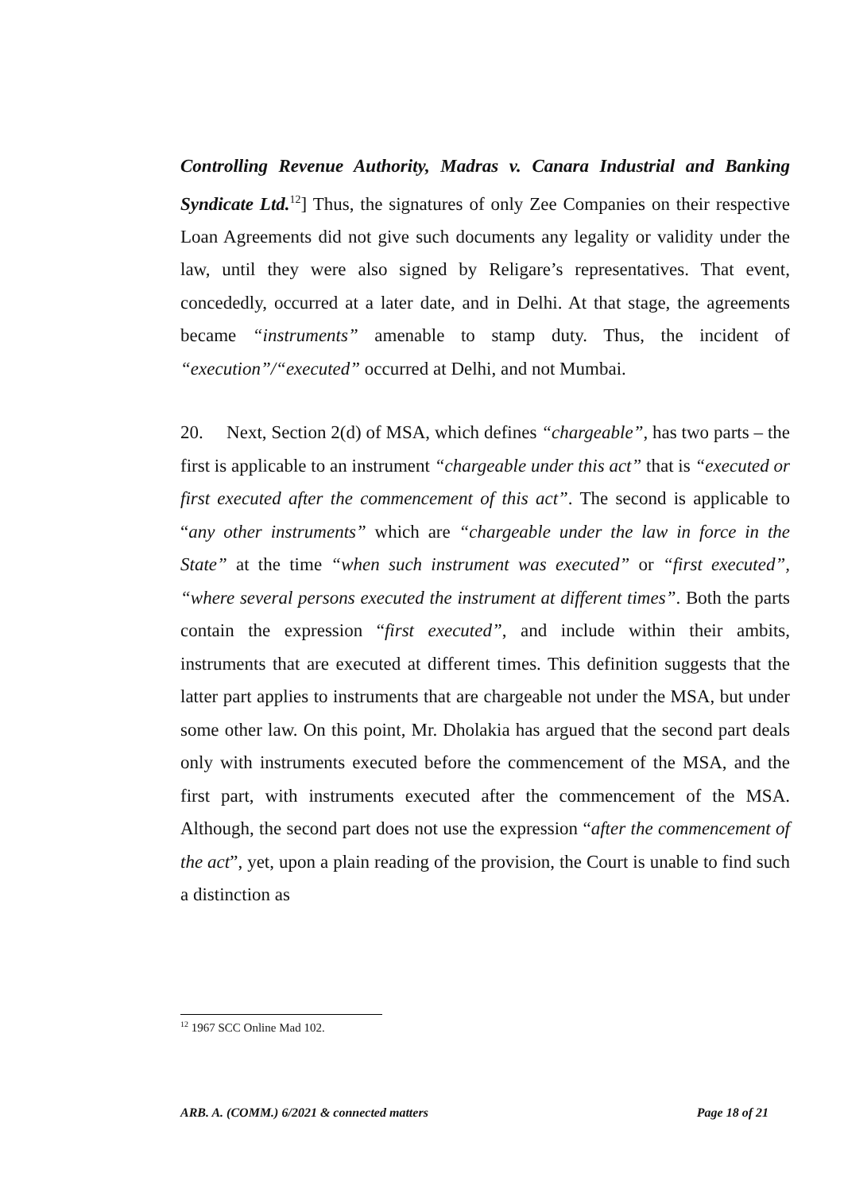Controlling Revenue Authority, Madras v. Canara Industrial and Banking Syndicate Ltd.<sup>12</sup>] Thus, the signatures of only Zee Companies on their respective Loan Agreements did not give such documents any legality or validity under the law, until they were also signed by Religare’s representatives. That event, concededly, occurred at a later date, and in Delhi. At that stage, the agreements became “instruments” amenable to stamp duty. Thus, the incident of “execution”/“executed” occurred at Delhi, and not Mumbai.
20. Next, Section 2(d) of MSA, which defines “chargeable”, has two parts – the first is applicable to an instrument “chargeable under this act” that is “executed or first executed after the commencement of this act”. The second is applicable to “any other instruments” which are “chargeable under the law in force in the State” at the time “when such instrument was executed” or “first executed”, “where several persons executed the instrument at different times”. Both the parts contain the expression “first executed”, and include within their ambits, instruments that are executed at different times. This definition suggests that the latter part applies to instruments that are chargeable not under the MSA, but under some other law. On this point, Mr. Dholakia has argued that the second part deals only with instruments executed before the commencement of the MSA, and the first part, with instruments executed after the commencement of the MSA. Although, the second part does not use the expression “after the commencement of the act”, yet, upon a plain reading of the provision, the Court is unable to find such a distinction as
<sup>12</sup> 1967 SCC Online Mad 102.
ARB. A. (COMM.) 6/2021 & connected matters Page 18 of 21